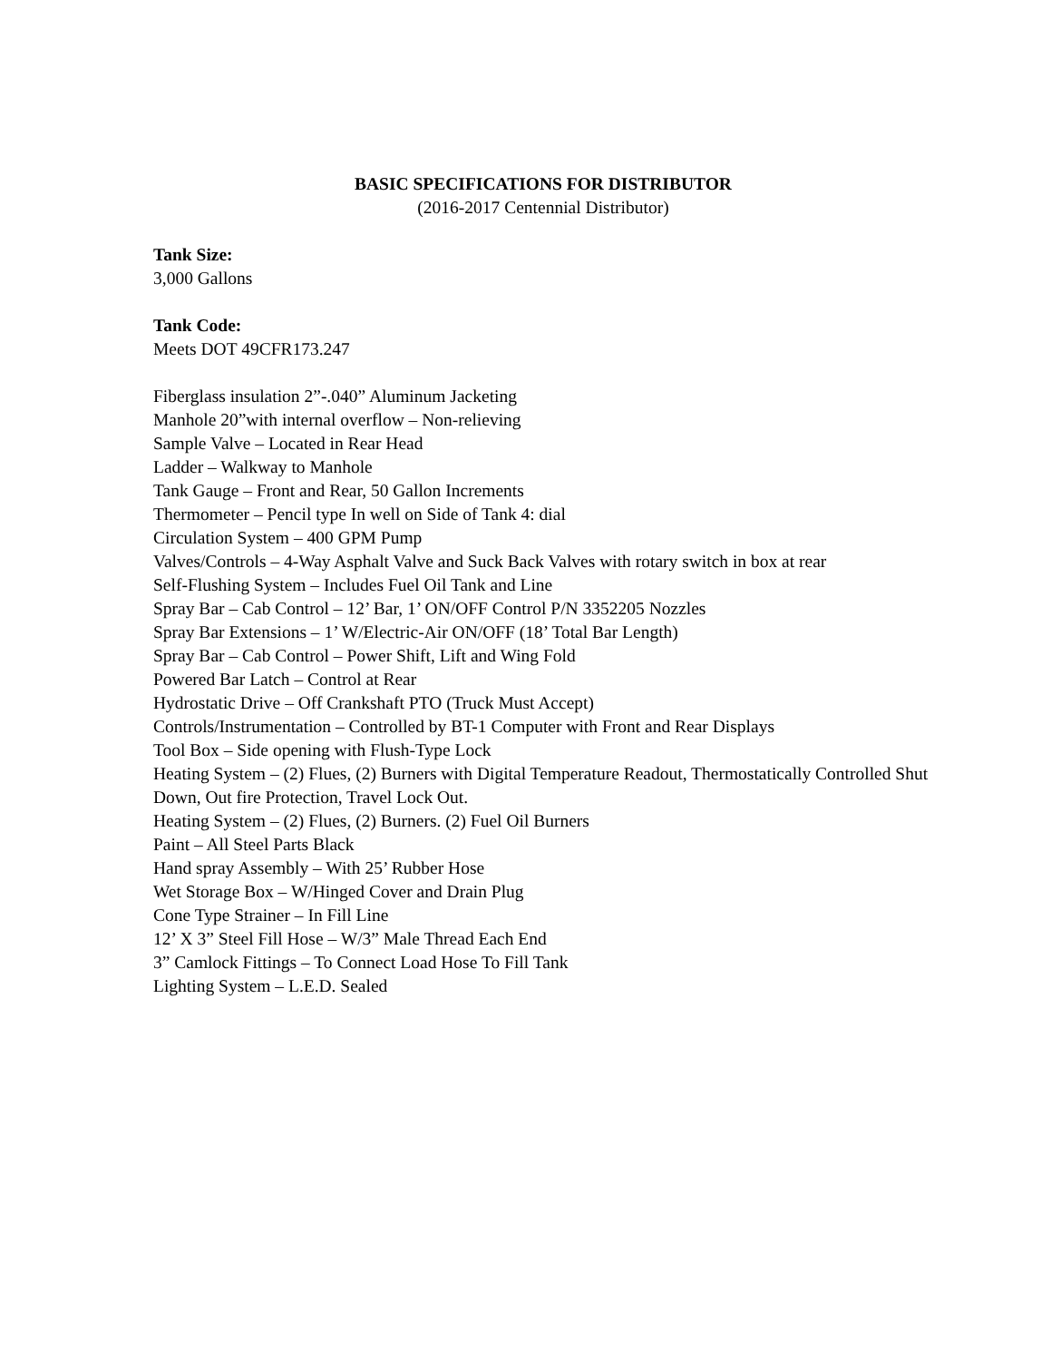BASIC SPECIFICATIONS FOR DISTRIBUTOR
(2016-2017 Centennial Distributor)
Tank Size:
3,000 Gallons
Tank Code:
Meets DOT 49CFR173.247
Fiberglass insulation 2”-.040” Aluminum Jacketing
Manhole 20”with internal overflow – Non-relieving
Sample Valve – Located in Rear Head
Ladder – Walkway to Manhole
Tank Gauge – Front and Rear, 50 Gallon Increments
Thermometer – Pencil type In well on Side of Tank 4: dial
Circulation System – 400 GPM Pump
Valves/Controls – 4-Way Asphalt Valve and Suck Back Valves with rotary switch in box at rear
Self-Flushing System – Includes Fuel Oil Tank and Line
Spray Bar – Cab Control – 12’ Bar, 1’ ON/OFF Control P/N 3352205 Nozzles
Spray Bar Extensions – 1’ W/Electric-Air ON/OFF (18’ Total Bar Length)
Spray Bar – Cab Control – Power Shift, Lift and Wing Fold
Powered Bar Latch – Control at Rear
Hydrostatic Drive – Off Crankshaft PTO (Truck Must Accept)
Controls/Instrumentation – Controlled by BT-1 Computer with Front and Rear Displays
Tool Box – Side opening with Flush-Type Lock
Heating System – (2) Flues, (2) Burners with Digital Temperature Readout, Thermostatically Controlled Shut Down, Out fire Protection, Travel Lock Out.
Heating System – (2) Flues, (2) Burners. (2) Fuel Oil Burners
Paint – All Steel Parts Black
Hand spray Assembly – With 25’ Rubber Hose
Wet Storage Box – W/Hinged Cover and Drain Plug
Cone Type Strainer – In Fill Line
12’ X 3” Steel Fill Hose – W/3” Male Thread Each End
3” Camlock Fittings – To Connect Load Hose To Fill Tank
Lighting System – L.E.D. Sealed